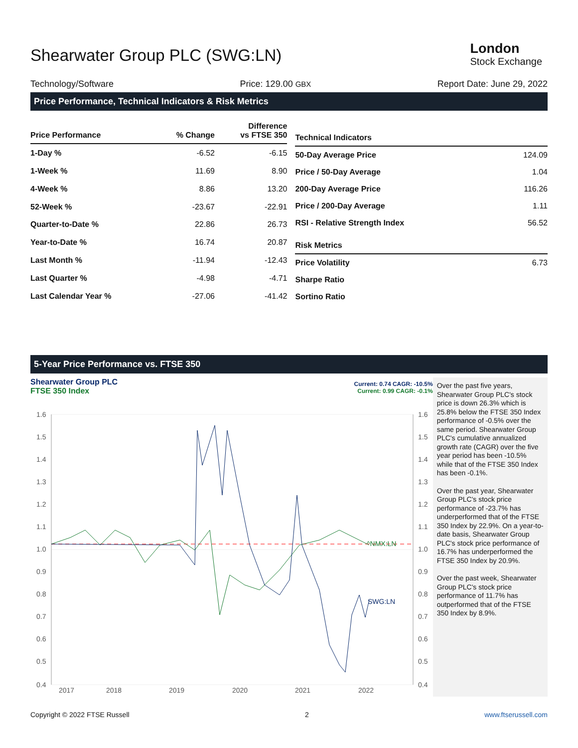Shearwater Group PLC (SWG:LN)
London
Stock Exchange
Technology/Software Price: 129.00 GBX Report Date: June 29, 2022
Price Performance, Technical Indicators & Risk Metrics
| Price Performance | % Change | Difference vs FTSE 350 |
| --- | --- | --- |
| 1-Day % | -6.52 | -6.15 |
| 1-Week % | 11.69 | 8.90 |
| 4-Week % | 8.86 | 13.20 |
| 52-Week % | -23.67 | -22.91 |
| Quarter-to-Date % | 22.86 | 26.73 |
| Year-to-Date % | 16.74 | 20.87 |
| Last Month % | -11.94 | -12.43 |
| Last Quarter % | -4.98 | -4.71 |
| Last Calendar Year % | -27.06 | -41.42 |
| Technical Indicators | |
| --- | --- |
| 50-Day Average Price | 124.09 |
| Price / 50-Day Average | 1.04 |
| 200-Day Average Price | 116.26 |
| Price / 200-Day Average | 1.11 |
| RSI - Relative Strength Index | 56.52 |
| Risk Metrics | |
| Price Volatility | 6.73 |
| Sharpe Ratio | |
| Sortino Ratio | |
5-Year Price Performance vs. FTSE 350
Shearwater Group PLC
FTSE 350 Index
Current: 0.74 CAGR: -10.5%
Current: 0.99 CAGR: -0.1%
1.6
1.5
1.4
1.3
1.2
1.1
1.0
0.9
0.8
0.7
0.6
0.5
0.4
1.6
1.5
1.4
1.3
1.2
1.1
1.0
0.9
0.8
0.7
0.6
0.5
0.4
2017
2018
2019
2020
2021
2022
^NMX:LN
SWG:LN
Over the past five years, Shearwater Group PLC's stock price is down 26.3% which is 25.8% below the FTSE 350 Index performance of -0.5% over the same period. Shearwater Group PLC's cumulative annualized growth rate (CAGR) over the five year period has been -10.5% while that of the FTSE 350 Index has been -0.1%.
Over the past year, Shearwater Group PLC's stock price performance of -23.7% has underperformed that of the FTSE 350 Index by 22.9%. On a year-to-date basis, Shearwater Group PLC's stock price performance of 16.7% has underperformed the FTSE 350 Index by 20.9%.
Over the past week, Shearwater Group PLC's stock price performance of 11.7% has outperformed that of the FTSE 350 Index by 8.9%.
Copyright © 2022 FTSE Russell 2 www.ftserussell.com